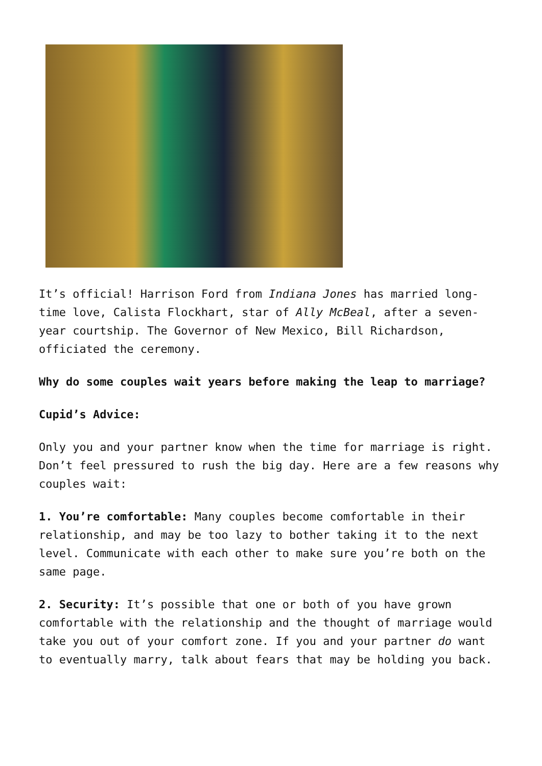It’s official! Harrison Ford from Indiana Jones has married long-time love, Calista Flockhart, star of Ally McBeal, after a seven-year courtship. The Governor of New Mexico, Bill Richardson, officiated the ceremony.
Why do some couples wait years before making the leap to marriage?
Cupid’s Advice:
Only you and your partner know when the time for marriage is right. Don’t feel pressured to rush the big day. Here are a few reasons why couples wait:
1. You’re comfortable: Many couples become comfortable in their relationship, and may be too lazy to bother taking it to the next level. Communicate with each other to make sure you’re both on the same page.
2. Security: It’s possible that one or both of you have grown comfortable with the relationship and the thought of marriage would take you out of your comfort zone. If you and your partner do want to eventually marry, talk about fears that may be holding you back.